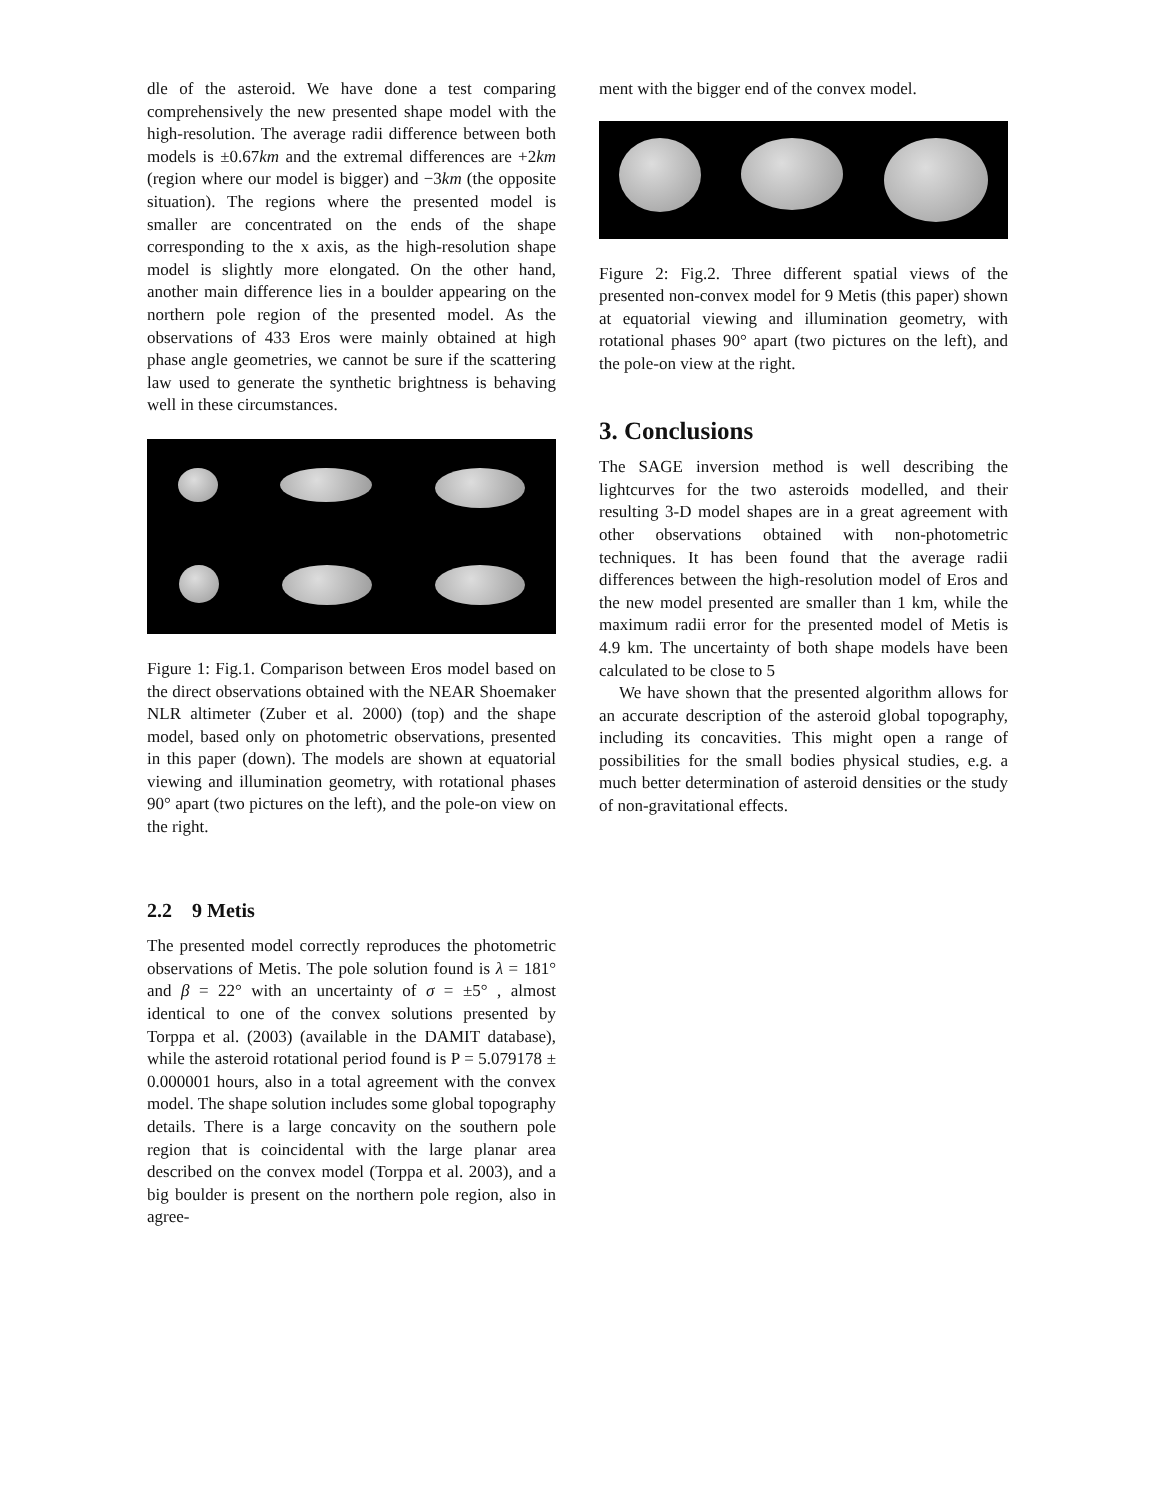dle of the asteroid. We have done a test comparing comprehensively the new presented shape model with the high-resolution. The average radii difference between both models is ±0.67km and the extremal differences are +2km (region where our model is bigger) and −3km (the opposite situation). The regions where the presented model is smaller are concentrated on the ends of the shape corresponding to the x axis, as the high-resolution shape model is slightly more elongated. On the other hand, another main difference lies in a boulder appearing on the northern pole region of the presented model. As the observations of 433 Eros were mainly obtained at high phase angle geometries, we cannot be sure if the scattering law used to generate the synthetic brightness is behaving well in these circumstances.
Figure 1: Fig.1. Comparison between Eros model based on the direct observations obtained with the NEAR Shoemaker NLR altimeter (Zuber et al. 2000) (top) and the shape model, based only on photometric observations, presented in this paper (down). The models are shown at equatorial viewing and illumination geometry, with rotational phases 90° apart (two pictures on the left), and the pole-on view on the right.
2.2 9 Metis
The presented model correctly reproduces the photometric observations of Metis. The pole solution found is λ = 181° and β = 22° with an uncertainty of σ = ±5° , almost identical to one of the convex solutions presented by Torppa et al. (2003) (available in the DAMIT database), while the asteroid rotational period found is P = 5.079178 ± 0.000001 hours, also in a total agreement with the convex model. The shape solution includes some global topography details. There is a large concavity on the southern pole region that is coincidental with the large planar area described on the convex model (Torppa et al. 2003), and a big boulder is present on the northern pole region, also in agree-
ment with the bigger end of the convex model.
Figure 2: Fig.2. Three different spatial views of the presented non-convex model for 9 Metis (this paper) shown at equatorial viewing and illumination geometry, with rotational phases 90° apart (two pictures on the left), and the pole-on view at the right.
3. Conclusions
The SAGE inversion method is well describing the lightcurves for the two asteroids modelled, and their resulting 3-D model shapes are in a great agreement with other observations obtained with non-photometric techniques. It has been found that the average radii differences between the high-resolution model of Eros and the new model presented are smaller than 1 km, while the maximum radii error for the presented model of Metis is 4.9 km. The uncertainty of both shape models have been calculated to be close to 5
We have shown that the presented algorithm allows for an accurate description of the asteroid global topography, including its concavities. This might open a range of possibilities for the small bodies physical studies, e.g. a much better determination of asteroid densities or the study of non-gravitational effects.